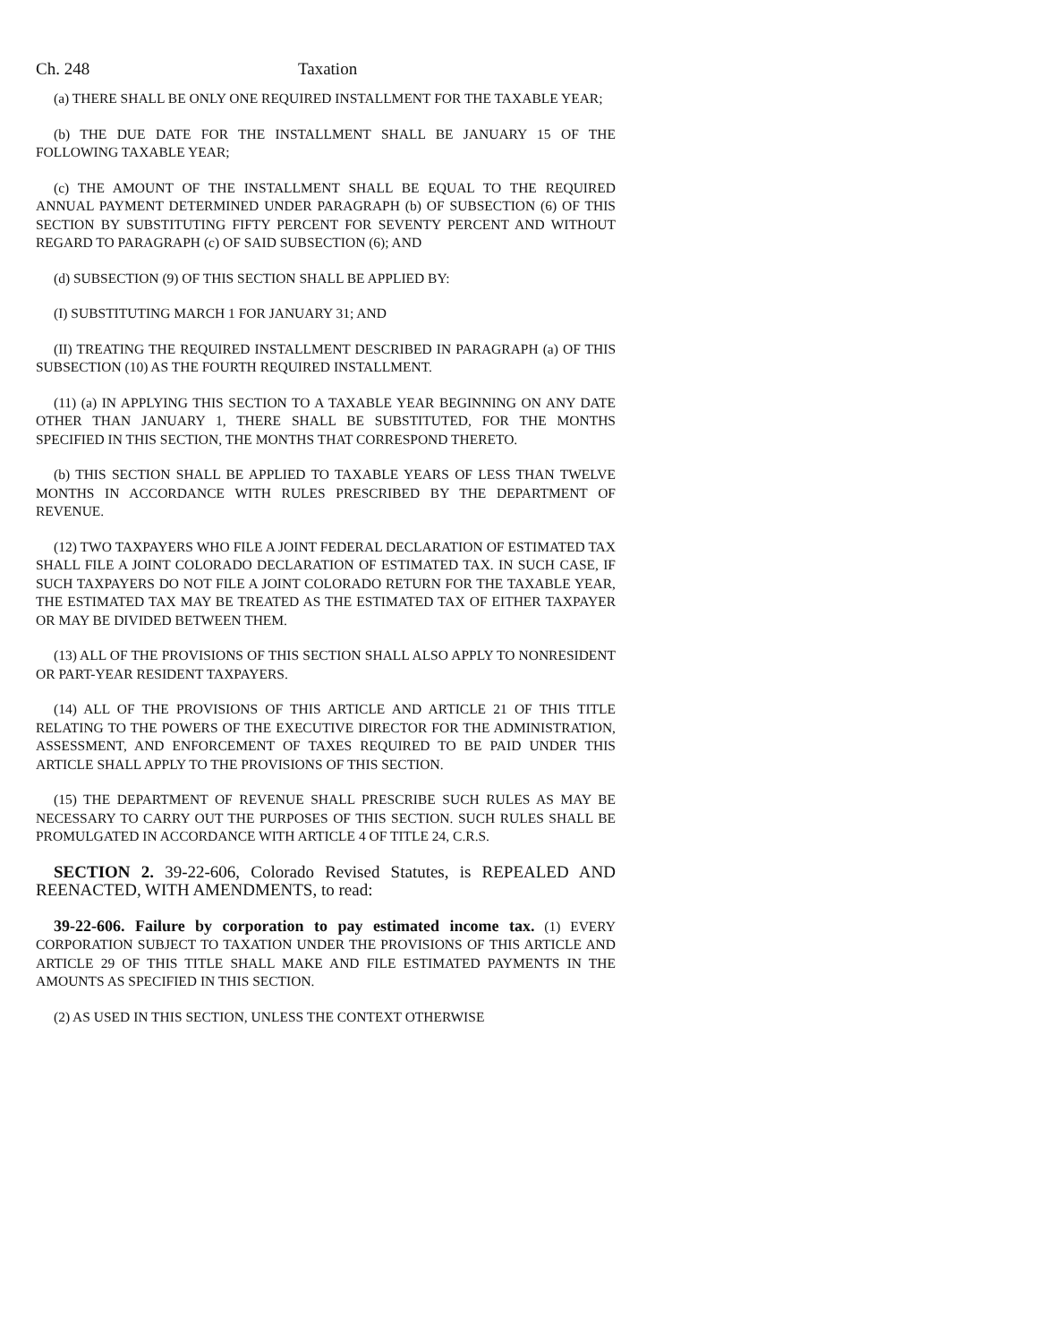Ch. 248 Taxation
(a) THERE SHALL BE ONLY ONE REQUIRED INSTALLMENT FOR THE TAXABLE YEAR;
(b) THE DUE DATE FOR THE INSTALLMENT SHALL BE JANUARY 15 OF THE FOLLOWING TAXABLE YEAR;
(c) THE AMOUNT OF THE INSTALLMENT SHALL BE EQUAL TO THE REQUIRED ANNUAL PAYMENT DETERMINED UNDER PARAGRAPH (b) OF SUBSECTION (6) OF THIS SECTION BY SUBSTITUTING FIFTY PERCENT FOR SEVENTY PERCENT AND WITHOUT REGARD TO PARAGRAPH (c) OF SAID SUBSECTION (6); AND
(d) SUBSECTION (9) OF THIS SECTION SHALL BE APPLIED BY:
(I) SUBSTITUTING MARCH 1 FOR JANUARY 31; AND
(II) TREATING THE REQUIRED INSTALLMENT DESCRIBED IN PARAGRAPH (a) OF THIS SUBSECTION (10) AS THE FOURTH REQUIRED INSTALLMENT.
(11) (a) IN APPLYING THIS SECTION TO A TAXABLE YEAR BEGINNING ON ANY DATE OTHER THAN JANUARY 1, THERE SHALL BE SUBSTITUTED, FOR THE MONTHS SPECIFIED IN THIS SECTION, THE MONTHS THAT CORRESPOND THERETO.
(b) THIS SECTION SHALL BE APPLIED TO TAXABLE YEARS OF LESS THAN TWELVE MONTHS IN ACCORDANCE WITH RULES PRESCRIBED BY THE DEPARTMENT OF REVENUE.
(12) TWO TAXPAYERS WHO FILE A JOINT FEDERAL DECLARATION OF ESTIMATED TAX SHALL FILE A JOINT COLORADO DECLARATION OF ESTIMATED TAX. IN SUCH CASE, IF SUCH TAXPAYERS DO NOT FILE A JOINT COLORADO RETURN FOR THE TAXABLE YEAR, THE ESTIMATED TAX MAY BE TREATED AS THE ESTIMATED TAX OF EITHER TAXPAYER OR MAY BE DIVIDED BETWEEN THEM.
(13) ALL OF THE PROVISIONS OF THIS SECTION SHALL ALSO APPLY TO NONRESIDENT OR PART-YEAR RESIDENT TAXPAYERS.
(14) ALL OF THE PROVISIONS OF THIS ARTICLE AND ARTICLE 21 OF THIS TITLE RELATING TO THE POWERS OF THE EXECUTIVE DIRECTOR FOR THE ADMINISTRATION, ASSESSMENT, AND ENFORCEMENT OF TAXES REQUIRED TO BE PAID UNDER THIS ARTICLE SHALL APPLY TO THE PROVISIONS OF THIS SECTION.
(15) THE DEPARTMENT OF REVENUE SHALL PRESCRIBE SUCH RULES AS MAY BE NECESSARY TO CARRY OUT THE PURPOSES OF THIS SECTION. SUCH RULES SHALL BE PROMULGATED IN ACCORDANCE WITH ARTICLE 4 OF TITLE 24, C.R.S.
SECTION 2. 39-22-606, Colorado Revised Statutes, is REPEALED AND REENACTED, WITH AMENDMENTS, to read:
39-22-606. Failure by corporation to pay estimated income tax. (1) EVERY CORPORATION SUBJECT TO TAXATION UNDER THE PROVISIONS OF THIS ARTICLE AND ARTICLE 29 OF THIS TITLE SHALL MAKE AND FILE ESTIMATED PAYMENTS IN THE AMOUNTS AS SPECIFIED IN THIS SECTION.
(2) AS USED IN THIS SECTION, UNLESS THE CONTEXT OTHERWISE